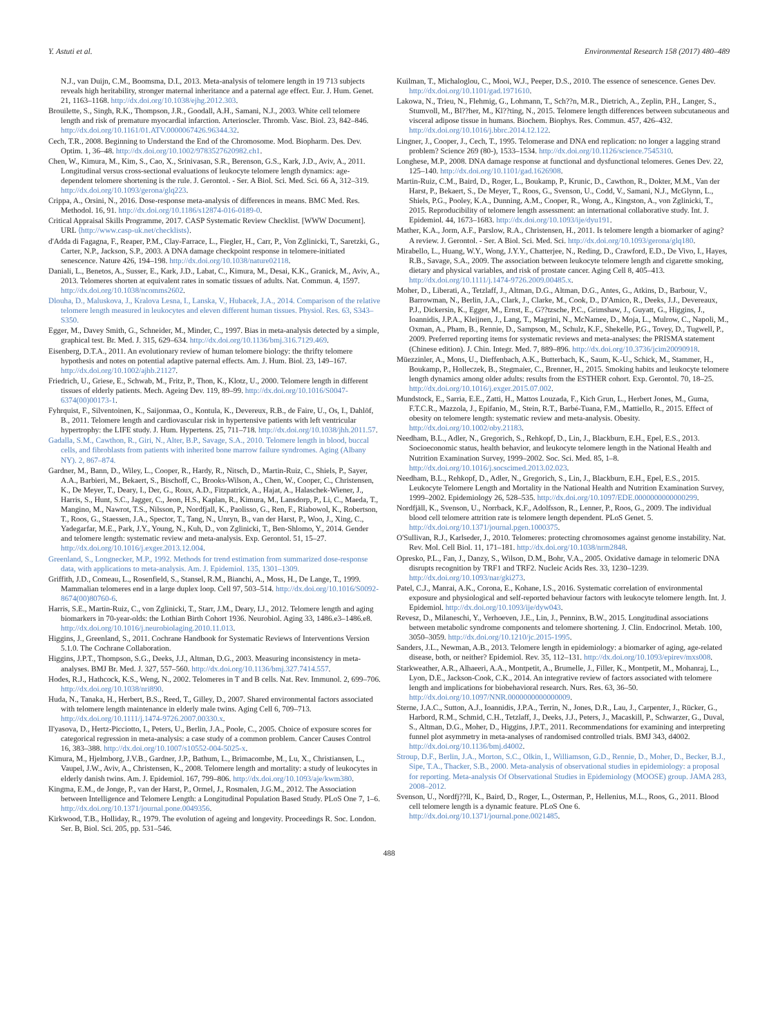Y. Astuti et al. Environmental Research 158 (2017) 480–489
N.J., van Duijn, C.M., Boomsma, D.I., 2013. Meta-analysis of telomere length in 19 713 subjects reveals high heritability, stronger maternal inheritance and a paternal age effect. Eur. J. Hum. Genet. 21, 1163–1168. http://dx.doi.org/10.1038/ejhg.2012.303.
Brouilette, S., Singh, R.K., Thompson, J.R., Goodall, A.H., Samani, N.J., 2003. White cell telomere length and risk of premature myocardial infarction. Arterioscler. Thromb. Vasc. Biol. 23, 842–846. http://dx.doi.org/10.1161/01.ATV.0000067426.96344.32.
Cech, T.R., 2008. Beginning to Understand the End of the Chromosome. Mod. Biopharm. Des. Dev. Optim. 1, 36–48. http://dx.doi.org/10.1002/9783527620982.ch1.
Chen, W., Kimura, M., Kim, S., Cao, X., Srinivasan, S.R., Berenson, G.S., Kark, J.D., Aviv, A., 2011. Longitudinal versus cross-sectional evaluations of leukocyte telomere length dynamics: age-dependent telomere shortening is the rule. J. Gerontol. - Ser. A Biol. Sci. Med. Sci. 66 A, 312–319. http://dx.doi.org/10.1093/gerona/glq223.
Crippa, A., Orsini, N., 2016. Dose-response meta-analysis of differences in means. BMC Med. Res. Methodol. 16, 91. http://dx.doi.org/10.1186/s12874-016-0189-0.
Critical Appraisal Skills Programme, 2017. CASP Systematic Review Checklist. [WWW Document]. URL ⟨http://www.casp-uk.net/checklists⟩.
d'Adda di Fagagna, F., Reaper, P.M., Clay-Farrace, L., Fiegler, H., Carr, P., Von Zglinicki, T., Saretzki, G., Carter, N.P., Jackson, S.P., 2003. A DNA damage checkpoint response in telomere-initiated senescence. Nature 426, 194–198. http://dx.doi.org/10.1038/nature02118.
Daniali, L., Benetos, A., Susser, E., Kark, J.D., Labat, C., Kimura, M., Desai, K.K., Granick, M., Aviv, A., 2013. Telomeres shorten at equivalent rates in somatic tissues of adults. Nat. Commun. 4, 1597. http://dx.doi.org/10.1038/ncomms2602.
Dlouha, D., Maluskova, J., Kralova Lesna, I., Lanska, V., Hubacek, J.A., 2014. Comparison of the relative telomere length measured in leukocytes and eleven different human tissues. Physiol. Res. 63, S343–S350.
Egger, M., Davey Smith, G., Schneider, M., Minder, C., 1997. Bias in meta-analysis detected by a simple, graphical test. Br. Med. J. 315, 629–634. http://dx.doi.org/10.1136/bmj.316.7129.469.
Eisenberg, D.T.A., 2011. An evolutionary review of human telomere biology: the thrifty telomere hypothesis and notes on potential adaptive paternal effects. Am. J. Hum. Biol. 23, 149–167. http://dx.doi.org/10.1002/ajhb.21127.
Friedrich, U., Griese, E., Schwab, M., Fritz, P., Thon, K., Klotz, U., 2000. Telomere length in different tissues of elderly patients. Mech. Ageing Dev. 119, 89–99. http://dx.doi.org/10.1016/S0047-6374(00)00173-1.
Fyhrquist, F., Silventoinen, K., Saijonmaa, O., Kontula, K., Devereux, R.B., de Faire, U., Os, I., Dahlöf, B., 2011. Telomere length and cardiovascular risk in hypertensive patients with left ventricular hypertrophy: the LIFE study. J. Hum. Hypertens. 25, 711–718. http://dx.doi.org/10.1038/jhh.2011.57.
Gadalla, S.M., Cawthon, R., Giri, N., Alter, B.P., Savage, S.A., 2010. Telomere length in blood, buccal cells, and fibroblasts from patients with inherited bone marrow failure syndromes. Aging (Albany NY). 2, 867–874.
Gardner, M., Bann, D., Wiley, L., Cooper, R., Hardy, R., Nitsch, D., Martin-Ruiz, C., Shiels, P., Sayer, A.A., Barbieri, M., Bekaert, S., Bischoff, C., Brooks-Wilson, A., Chen, W., Cooper, C., Christensen, K., De Meyer, T., Deary, I., Der, G., Roux, A.D., Fitzpatrick, A., Hajat, A., Halaschek-Wiener, J., Harris, S., Hunt, S.C., Jagger, C., Jeon, H.S., Kaplan, R., Kimura, M., Lansdorp, P., Li, C., Maeda, T., Mangino, M., Nawrot, T.S., Nilsson, P., Nordfjall, K., Paolisso, G., Ren, F., Riabowol, K., Robertson, T., Roos, G., Staessen, J.A., Spector, T., Tang, N., Unryn, B., van der Harst, P., Woo, J., Xing, C., Yadegarfar, M.E., Park, J.Y., Young, N., Kuh, D., von Zglinicki, T., Ben-Shlomo, Y., 2014. Gender and telomere length: systematic review and meta-analysis. Exp. Gerontol. 51, 15–27. http://dx.doi.org/10.1016/j.exger.2013.12.004.
Greenland, S., Longnecker, M.P., 1992. Methods for trend estimation from summarized dose-response data, with applications to meta-analysis. Am. J. Epidemiol. 135, 1301–1309.
Griffith, J.D., Comeau, L., Rosenfield, S., Stansel, R.M., Bianchi, A., Moss, H., De Lange, T., 1999. Mammalian telomeres end in a large duplex loop. Cell 97, 503–514. http://dx.doi.org/10.1016/S0092-8674(00)80760-6.
Harris, S.E., Martin-Ruiz, C., von Zglinicki, T., Starr, J.M., Deary, I.J., 2012. Telomere length and aging biomarkers in 70-year-olds: the Lothian Birth Cohort 1936. Neurobiol. Aging 33, 1486.e3–1486.e8. http://dx.doi.org/10.1016/j.neurobiolaging.2010.11.013.
Higgins, J., Greenland, S., 2011. Cochrane Handbook for Systematic Reviews of Interventions Version 5.1.0. The Cochrane Collaboration.
Higgins, J.P.T., Thompson, S.G., Deeks, J.J., Altman, D.G., 2003. Measuring inconsistency in meta-analyses. BMJ Br. Med. J. 327, 557–560. http://dx.doi.org/10.1136/bmj.327.7414.557.
Hodes, R.J., Hathcock, K.S., Weng, N., 2002. Telomeres in T and B cells. Nat. Rev. Immunol. 2, 699–706. http://dx.doi.org/10.1038/nri890.
Huda, N., Tanaka, H., Herbert, B.S., Reed, T., Gilley, D., 2007. Shared environmental factors associated with telomere length maintenance in elderly male twins. Aging Cell 6, 709–713. http://dx.doi.org/10.1111/j.1474-9726.2007.00330.x.
Il'yasova, D., Hertz-Picciotto, I., Peters, U., Berlin, J.A., Poole, C., 2005. Choice of exposure scores for categorical regression in meta-analysis: a case study of a common problem. Cancer Causes Control 16, 383–388. http://dx.doi.org/10.1007/s10552-004-5025-x.
Kimura, M., Hjelmborg, J.V.B., Gardner, J.P., Bathum, L., Brimacombe, M., Lu, X., Christiansen, L., Vaupel, J.W., Aviv, A., Christensen, K., 2008. Telomere length and mortality: a study of leukocytes in elderly danish twins. Am. J. Epidemiol. 167, 799–806. http://dx.doi.org/10.1093/aje/kwm380.
Kingma, E.M., de Jonge, P., van der Harst, P., Ormel, J., Rosmalen, J.G.M., 2012. The Association between Intelligence and Telomere Length: a Longitudinal Population Based Study. PLoS One 7, 1–6. http://dx.doi.org/10.1371/journal.pone.0049356.
Kirkwood, T.B., Holliday, R., 1979. The evolution of ageing and longevity. Proceedings R. Soc. London. Ser. B, Biol. Sci. 205, pp. 531–546.
Kuilman, T., Michaloglou, C., Mooi, W.J., Peeper, D.S., 2010. The essence of senescence. Genes Dev. http://dx.doi.org/10.1101/gad.1971610.
Lakowa, N., Trieu, N., Flehmig, G., Lohmann, T., Sch??n, M.R., Dietrich, A., Zeplin, P.H., Langer, S., Stumvoll, M., Bl??her, M., Kl??ting, N., 2015. Telomere length differences between subcutaneous and visceral adipose tissue in humans. Biochem. Biophys. Res. Commun. 457, 426–432. http://dx.doi.org/10.1016/j.bbrc.2014.12.122.
Lingner, J., Cooper, J., Cech, T., 1995. Telomerase and DNA end replication: no longer a lagging strand problem? Science 269 (80-), 1533–1534. http://dx.doi.org/10.1126/science.7545310.
Longhese, M.P., 2008. DNA damage response at functional and dysfunctional telomeres. Genes Dev. 22, 125–140. http://dx.doi.org/10.1101/gad.1626908.
Martin-Ruiz, C.M., Baird, D., Roger, L., Boukamp, P., Krunic, D., Cawthon, R., Dokter, M.M., Van der Harst, P., Bekaert, S., De Meyer, T., Roos, G., Svenson, U., Codd, V., Samani, N.J., McGlynn, L., Shiels, P.G., Pooley, K.A., Dunning, A.M., Cooper, R., Wong, A., Kingston, A., von Zglinicki, T., 2015. Reproducibility of telomere length assessment: an international collaborative study. Int. J. Epidemiol. 44, 1673–1683. http://dx.doi.org/10.1093/ije/dyu191.
Mather, K.A., Jorm, A.F., Parslow, R.A., Christensen, H., 2011. Is telomere length a biomarker of aging? A review. J. Gerontol. - Ser. A Biol. Sci. Med. Sci. http://dx.doi.org/10.1093/gerona/glq180.
Mirabello, L., Huang, W.Y., Wong, J.Y.Y., Chatterjee, N., Reding, D., Crawford, E.D., De Vivo, I., Hayes, R.B., Savage, S.A., 2009. The association between leukocyte telomere length and cigarette smoking, dietary and physical variables, and risk of prostate cancer. Aging Cell 8, 405–413. http://dx.doi.org/10.1111/j.1474-9726.2009.00485.x.
Moher, D., Liberati, A., Tetzlaff, J., Altman, D.G., Altman, D.G., Antes, G., Atkins, D., Barbour, V., Barrowman, N., Berlin, J.A., Clark, J., Clarke, M., Cook, D., D'Amico, R., Deeks, J.J., Devereaux, P.J., Dickersin, K., Egger, M., Ernst, E., G??tzsche, P.C., Grimshaw, J., Guyatt, G., Higgins, J., Ioannidis, J.P.A., Kleijnen, J., Lang, T., Magrini, N., McNamee, D., Moja, L., Mulrow, C., Napoli, M., Oxman, A., Pham, B., Rennie, D., Sampson, M., Schulz, K.F., Shekelle, P.G., Tovey, D., Tugwell, P., 2009. Preferred reporting items for systematic reviews and meta-analyses: the PRISMA statement (Chinese edition). J. Chin. Integr. Med. 7, 889–896. http://dx.doi.org/10.3736/jcim20090918.
Müezzinler, A., Mons, U., Dieffenbach, A.K., Butterbach, K., Saum, K.-U., Schick, M., Stammer, H., Boukamp, P., Holleczek, B., Stegmaier, C., Brenner, H., 2015. Smoking habits and leukocyte telomere length dynamics among older adults: results from the ESTHER cohort. Exp. Gerontol. 70, 18–25. http://dx.doi.org/10.1016/j.exger.2015.07.002.
Mundstock, E., Sarria, E.E., Zatti, H., Mattos Louzada, F., Kich Grun, L., Herbert Jones, M., Guma, F.T.C.R., Mazzola, J., Epifanio, M., Stein, R.T., Barbé-Tuana, F.M., Mattiello, R., 2015. Effect of obesity on telomere length: systematic review and meta-analysis. Obesity. http://dx.doi.org/10.1002/oby.21183.
Needham, B.L., Adler, N., Gregorich, S., Rehkopf, D., Lin, J., Blackburn, E.H., Epel, E.S., 2013. Socioeconomic status, health behavior, and leukocyte telomere length in the National Health and Nutrition Examination Survey, 1999–2002. Soc. Sci. Med. 85, 1–8. http://dx.doi.org/10.1016/j.socscimed.2013.02.023.
Needham, B.L., Rehkopf, D., Adler, N., Gregorich, S., Lin, J., Blackburn, E.H., Epel, E.S., 2015. Leukocyte Telomere Length and Mortality in the National Health and Nutrition Examination Survey, 1999–2002. Epidemiology 26, 528–535. http://dx.doi.org/10.1097/EDE.0000000000000299.
Nordfjäll, K., Svenson, U., Norrback, K.F., Adolfsson, R., Lenner, P., Roos, G., 2009. The individual blood cell telomere attrition rate is telomere length dependent. PLoS Genet. 5. http://dx.doi.org/10.1371/journal.pgen.1000375.
O'Sullivan, R.J., Karlseder, J., 2010. Telomeres: protecting chromosomes against genome instability. Nat. Rev. Mol. Cell Biol. 11, 171–181. http://dx.doi.org/10.1038/nrm2848.
Opresko, P.L., Fan, J., Danzy, S., Wilson, D.M., Bohr, V.A., 2005. Oxidative damage in telomeric DNA disrupts recognition by TRF1 and TRF2. Nucleic Acids Res. 33, 1230–1239. http://dx.doi.org/10.1093/nar/gki273.
Patel, C.J., Manrai, A.K., Corona, E., Kohane, I.S., 2016. Systematic correlation of environmental exposure and physiological and self-reported behaviour factors with leukocyte telomere length. Int. J. Epidemiol. http://dx.doi.org/10.1093/ije/dyw043.
Revesz, D., Milaneschi, Y., Verhoeven, J.E., Lin, J., Penninx, B.W., 2015. Longitudinal associations between metabolic syndrome components and telomere shortening. J. Clin. Endocrinol. Metab. 100, 3050–3059. http://dx.doi.org/10.1210/jc.2015-1995.
Sanders, J.L., Newman, A.B., 2013. Telomere length in epidemiology: a biomarker of aging, age-related disease, both, or neither? Epidemiol. Rev. 35, 112–131. http://dx.doi.org/10.1093/epirev/mxs008.
Starkweather, A.R., Alhaeeri, A.A., Montpetit, A., Brumelle, J., Filler, K., Montpetit, M., Mohanraj, L., Lyon, D.E., Jackson-Cook, C.K., 2014. An integrative review of factors associated with telomere length and implications for biobehavioral research. Nurs. Res. 63, 36–50. http://dx.doi.org/10.1097/NNR.0000000000000009.
Sterne, J.A.C., Sutton, A.J., Ioannidis, J.P.A., Terrin, N., Jones, D.R., Lau, J., Carpenter, J., Rücker, G., Harbord, R.M., Schmid, C.H., Tetzlaff, J., Deeks, J.J., Peters, J., Macaskill, P., Schwarzer, G., Duval, S., Altman, D.G., Moher, D., Higgins, J.P.T., 2011. Recommendations for examining and interpreting funnel plot asymmetry in meta-analyses of randomised controlled trials. BMJ 343, d4002. http://dx.doi.org/10.1136/bmj.d4002.
Stroup, D.F., Berlin, J.A., Morton, S.C., Olkin, I., Williamson, G.D., Rennie, D., Moher, D., Becker, B.J., Sipe, T.A., Thacker, S.B., 2000. Meta-analysis of observational studies in epidemiology: a proposal for reporting. Meta-analysis Of Observational Studies in Epidemiology (MOOSE) group. JAMA 283, 2008–2012.
Svenson, U., Nordfj??ll, K., Baird, D., Roger, L., Osterman, P., Hellenius, M.L., Roos, G., 2011. Blood cell telomere length is a dynamic feature. PLoS One 6. http://dx.doi.org/10.1371/journal.pone.0021485.
488